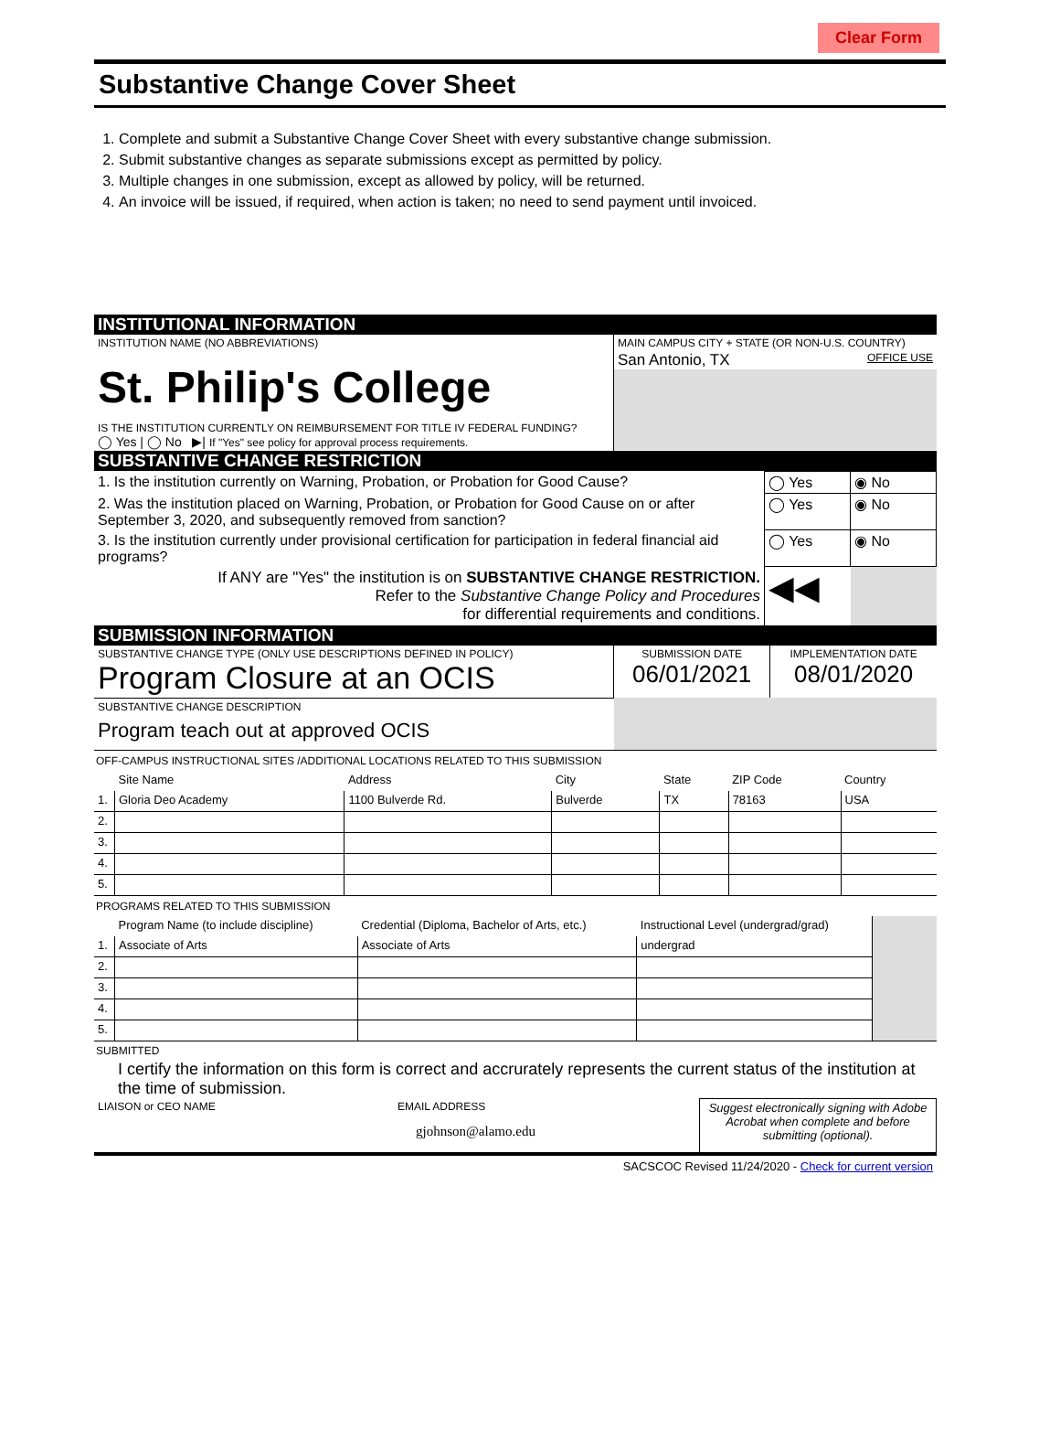Clear Form
Substantive Change Cover Sheet
1. Complete and submit a Substantive Change Cover Sheet with every substantive change submission.
2. Submit substantive changes as separate submissions except as permitted by policy.
3. Multiple changes in one submission, except as allowed by policy, will be returned.
4. An invoice will be issued, if required, when action is taken; no need to send payment until invoiced.
INSTITUTIONAL INFORMATION
| INSTITUTION NAME (NO ABBREVIATIONS) St. Philip's College IS THE INSTITUTION CURRENTLY ON REIMBURSEMENT FOR TITLE IV FEDERAL FUNDING? ◯ Yes / ◯ No ▶/ If "Yes" see policy for approval process requirements. | MAIN CAMPUS CITY + STATE (OR NON-U.S. COUNTRY) San Antonio, TX OFFICE USE |
SUBSTANTIVE CHANGE RESTRICTION
| 1. Is the institution currently on Warning, Probation, or Probation for Good Cause? | ◯ Yes | ◉ No |
| 2. Was the institution placed on Warning, Probation, or Probation for Good Cause on or after September 3, 2020, and subsequently removed from sanction? | ◯ Yes | ◉ No |
| 3. Is the institution currently under provisional certification for participation in federal financial aid programs? | ◯ Yes | ◉ No |
| If ANY are "Yes" the institution is on SUBSTANTIVE CHANGE RESTRICTION. Refer to the Substantive Change Policy and Procedures for differential requirements and conditions. | ◀◀ | |
SUBMISSION INFORMATION
| SUBSTANTIVE CHANGE TYPE (ONLY USE DESCRIPTIONS DEFINED IN POLICY) Program Closure at an OCIS | SUBMISSION DATE 06/01/2021 | IMPLEMENTATION DATE 08/01/2020 |
| SUBSTANTIVE CHANGE DESCRIPTION Program teach out at approved OCIS | | |
OFF-CAMPUS INSTRUCTIONAL SITES /ADDITIONAL LOCATIONS RELATED TO THIS SUBMISSION
| | Site Name | Address | City | State | ZIP Code | Country |
| 1. | Gloria Deo Academy | 1100 Bulverde Rd. | Bulverde | TX | 78163 | USA |
| 2. | | | | | | |
| 3. | | | | | | |
| 4. | | | | | | |
| 5. | | | | | | |
PROGRAMS RELATED TO THIS SUBMISSION
| | Program Name (to include discipline) | Credential (Diploma, Bachelor of Arts, etc.) | Instructional Level (undergrad/grad) | |
| 1. | Associate of Arts | Associate of Arts | undergrad | |
| 2. | | | | |
| 3. | | | | |
| 4. | | | | |
| 5. | | | | |
SUBMITTED
I certify the information on this form is correct and accrurately represents the current status of the institution at the time of submission.
| LIAISON or CEO NAME | EMAIL ADDRESS gjohnson@alamo.edu | Suggest electronically signing with Adobe Acrobat when complete and before submitting (optional). |
SACSCOC Revised 11/24/2020 - Check for current version